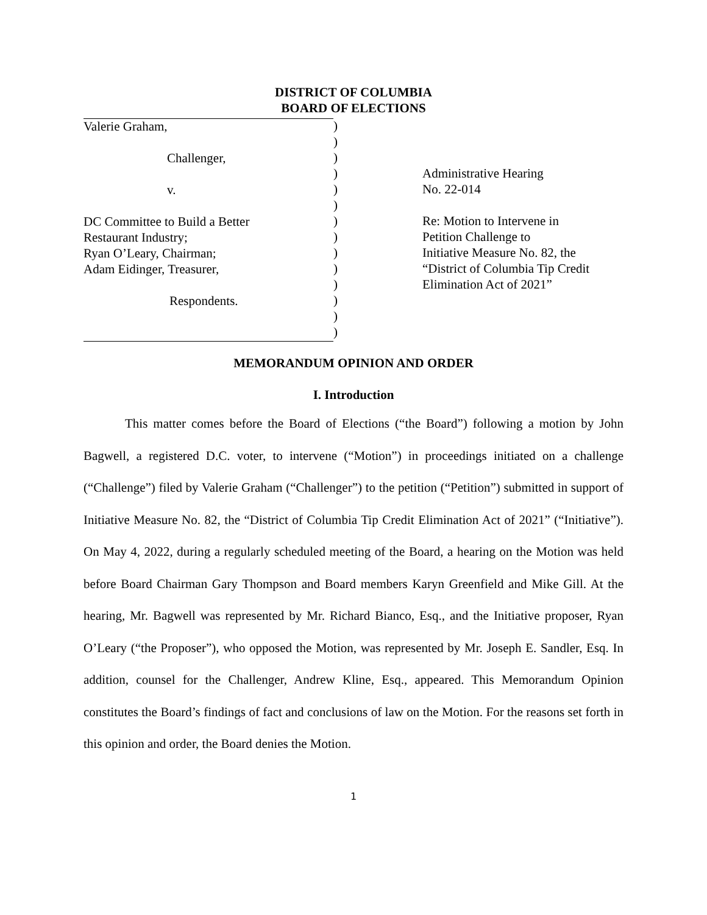DISTRICT OF COLUMBIA
BOARD OF ELECTIONS
Valerie Graham,
Challenger,
v.
DC Committee to Build a Better
Restaurant Industry;
Ryan O’Leary, Chairman;
Adam Eidinger, Treasurer,
Respondents.
)
)
)
)
)
)
)
)
)
)
)
)
)
)
Administrative Hearing
No. 22-014
Re: Motion to Intervene in
Petition Challenge to
Initiative Measure No. 82, the
“District of Columbia Tip Credit
Elimination Act of 2021”
MEMORANDUM OPINION AND ORDER
I. Introduction
This matter comes before the Board of Elections (“the Board”) following a motion by John Bagwell, a registered D.C. voter, to intervene (“Motion”) in proceedings initiated on a challenge (“Challenge”) filed by Valerie Graham (“Challenger”) to the petition (“Petition”) submitted in support of Initiative Measure No. 82, the “District of Columbia Tip Credit Elimination Act of 2021” (“Initiative”). On May 4, 2022, during a regularly scheduled meeting of the Board, a hearing on the Motion was held before Board Chairman Gary Thompson and Board members Karyn Greenfield and Mike Gill. At the hearing, Mr. Bagwell was represented by Mr. Richard Bianco, Esq., and the Initiative proposer, Ryan O’Leary (“the Proposer”), who opposed the Motion, was represented by Mr. Joseph E. Sandler, Esq. In addition, counsel for the Challenger, Andrew Kline, Esq., appeared. This Memorandum Opinion constitutes the Board’s findings of fact and conclusions of law on the Motion. For the reasons set forth in this opinion and order, the Board denies the Motion.
1